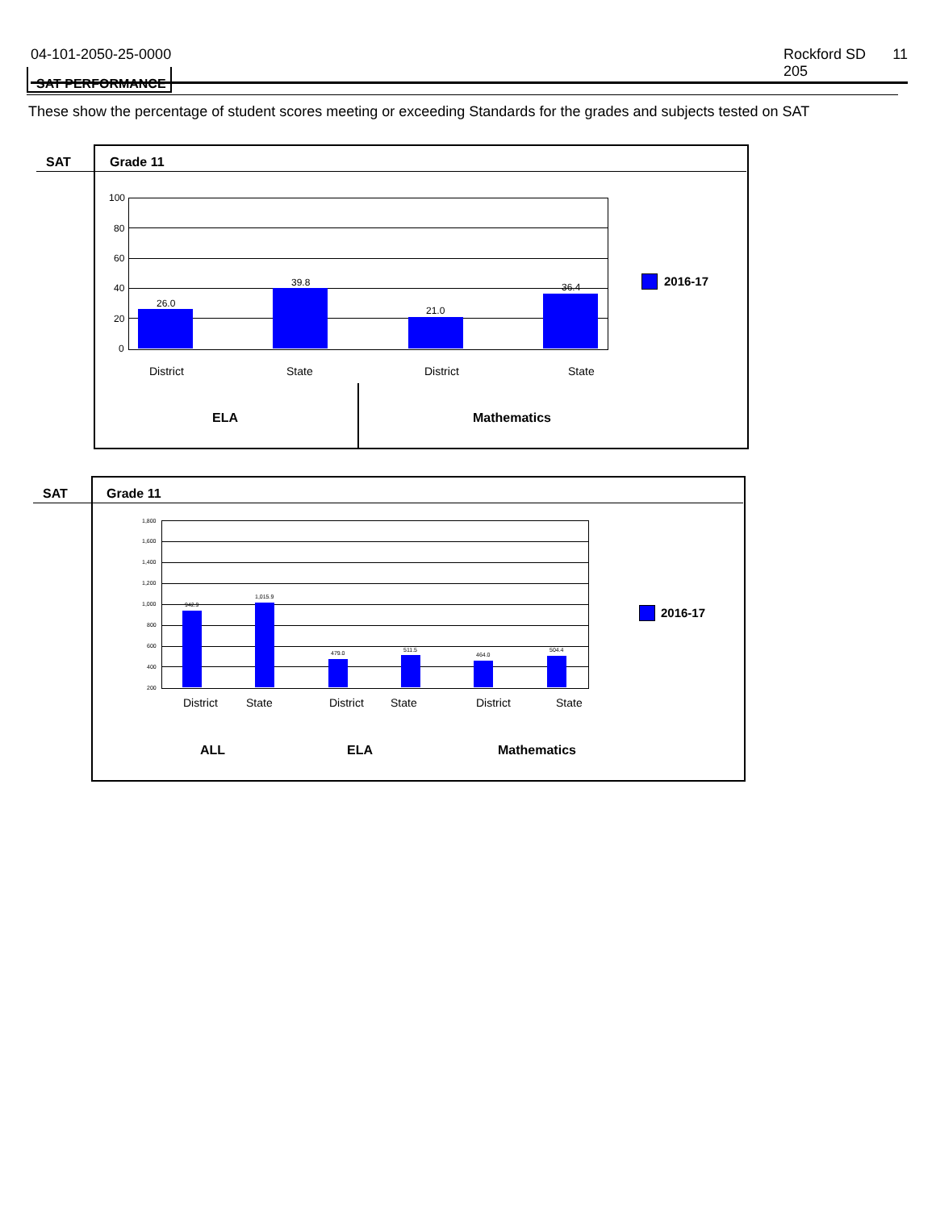04-101-2050-25-0000 Rockford SD 205 11
SAT PERFORMANCE
These show the percentage of student scores meeting or exceeding Standards for the grades and subjects tested on SAT
SAT Grade 11
100
80
60
40
20
0
26.0
39.8
21.0
36.4
District State District State
ELA Mathematics
2016-17
SAT Grade 11
1,800
1,600
1,400
1,200
1,000
800
600
400
200
942.9
1,015.9
479.0 511.5
464.0
504.4
District State District State District State
ALL ELA Mathematics
2016-17